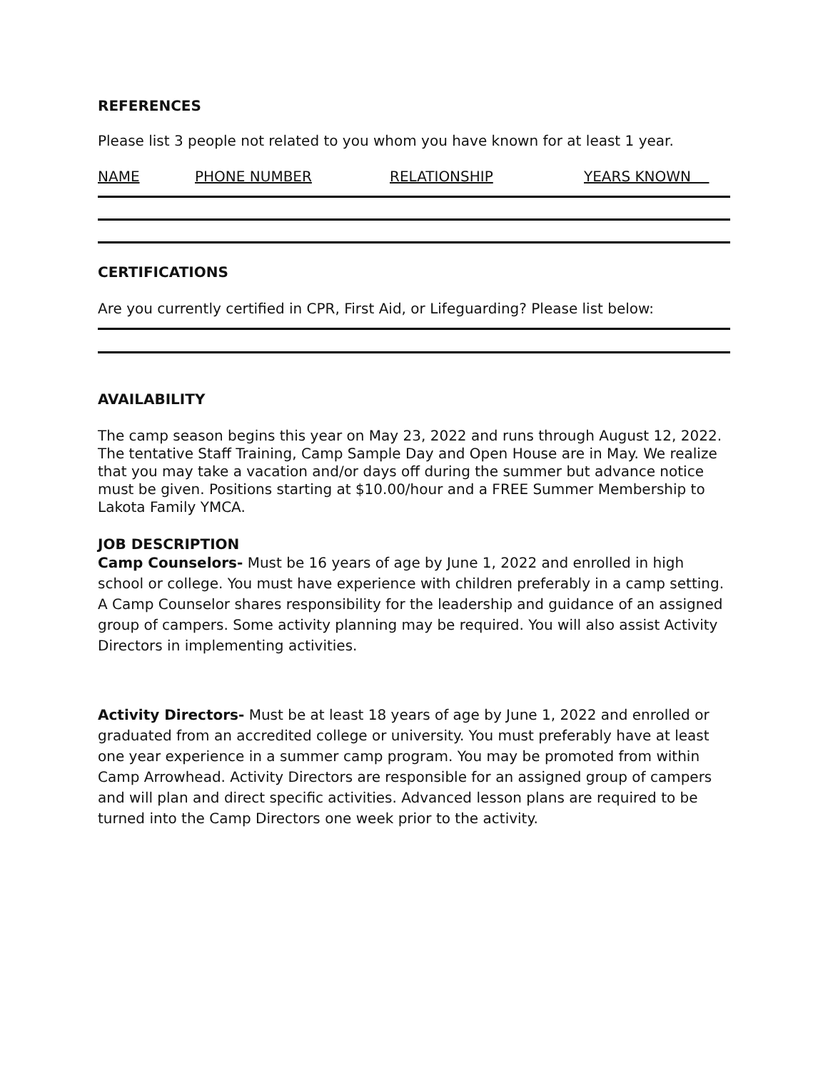REFERENCES
Please list 3 people not related to you whom you have known for at least 1 year.
NAME PHONE NUMBER RELATIONSHIP YEARS KNOWN
CERTIFICATIONS
Are you currently certified in CPR, First Aid, or Lifeguarding? Please list below:
AVAILABILITY
The camp season begins this year on May 23, 2022 and runs through August 12, 2022. The tentative Staff Training, Camp Sample Day and Open House are in May. We realize that you may take a vacation and/or days off during the summer but advance notice must be given. Positions starting at $10.00/hour and a FREE Summer Membership to Lakota Family YMCA.
JOB DESCRIPTION
Camp Counselors- Must be 16 years of age by June 1, 2022 and enrolled in high school or college. You must have experience with children preferably in a camp setting. A Camp Counselor shares responsibility for the leadership and guidance of an assigned group of campers. Some activity planning may be required. You will also assist Activity Directors in implementing activities.
Activity Directors- Must be at least 18 years of age by June 1, 2022 and enrolled or graduated from an accredited college or university. You must preferably have at least one year experience in a summer camp program. You may be promoted from within Camp Arrowhead. Activity Directors are responsible for an assigned group of campers and will plan and direct specific activities. Advanced lesson plans are required to be turned into the Camp Directors one week prior to the activity.